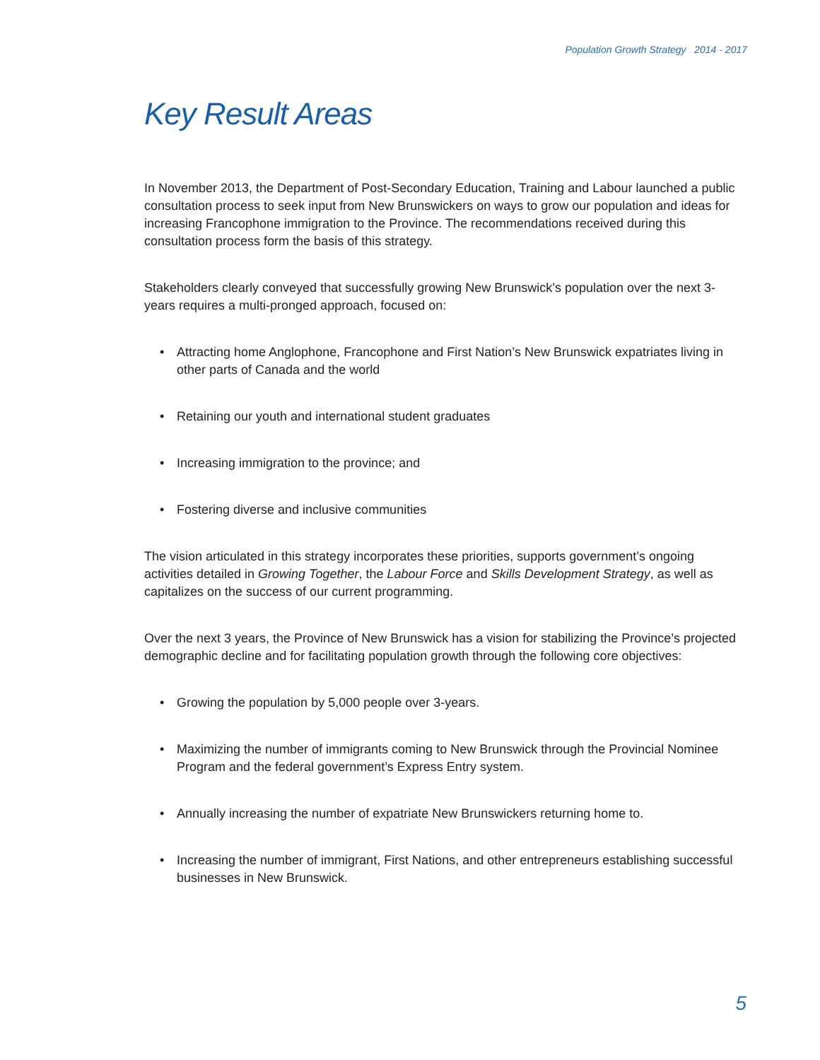Population Growth Strategy 2014 - 2017
Key Result Areas
In November 2013, the Department of Post-Secondary Education, Training and Labour launched a public consultation process to seek input from New Brunswickers on ways to grow our population and ideas for increasing Francophone immigration to the Province. The recommendations received during this consultation process form the basis of this strategy.
Stakeholders clearly conveyed that successfully growing New Brunswick’s population over the next 3-years requires a multi-pronged approach, focused on:
• Attracting home Anglophone, Francophone and First Nation’s New Brunswick expatriates living in other parts of Canada and the world
• Retaining our youth and international student graduates
• Increasing immigration to the province; and
• Fostering diverse and inclusive communities
The vision articulated in this strategy incorporates these priorities, supports government’s ongoing activities detailed in Growing Together, the Labour Force and Skills Development Strategy, as well as capitalizes on the success of our current programming.
Over the next 3 years, the Province of New Brunswick has a vision for stabilizing the Province’s projected demographic decline and for facilitating population growth through the following core objectives:
• Growing the population by 5,000 people over 3-years.
• Maximizing the number of immigrants coming to New Brunswick through the Provincial Nominee Program and the federal government’s Express Entry system.
• Annually increasing the number of expatriate New Brunswickers returning home to.
• Increasing the number of immigrant, First Nations, and other entrepreneurs establishing successful businesses in New Brunswick.
5